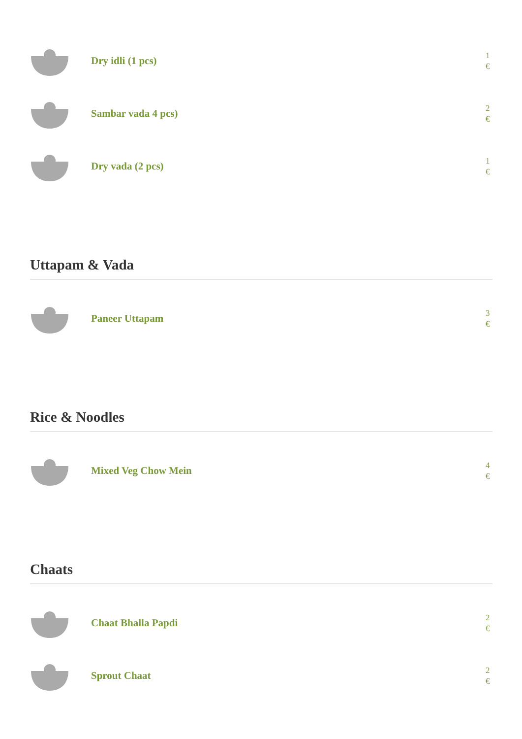Dry idli (1 pcs)
1 €
Sambar vada 4 pcs)
2 €
Dry vada (2 pcs)
1 €
Uttapam & Vada
Paneer Uttapam
3 €
Rice & Noodles
Mixed Veg Chow Mein
4 €
Chaats
Chaat Bhalla Papdi
2 €
Sprout Chaat
2 €